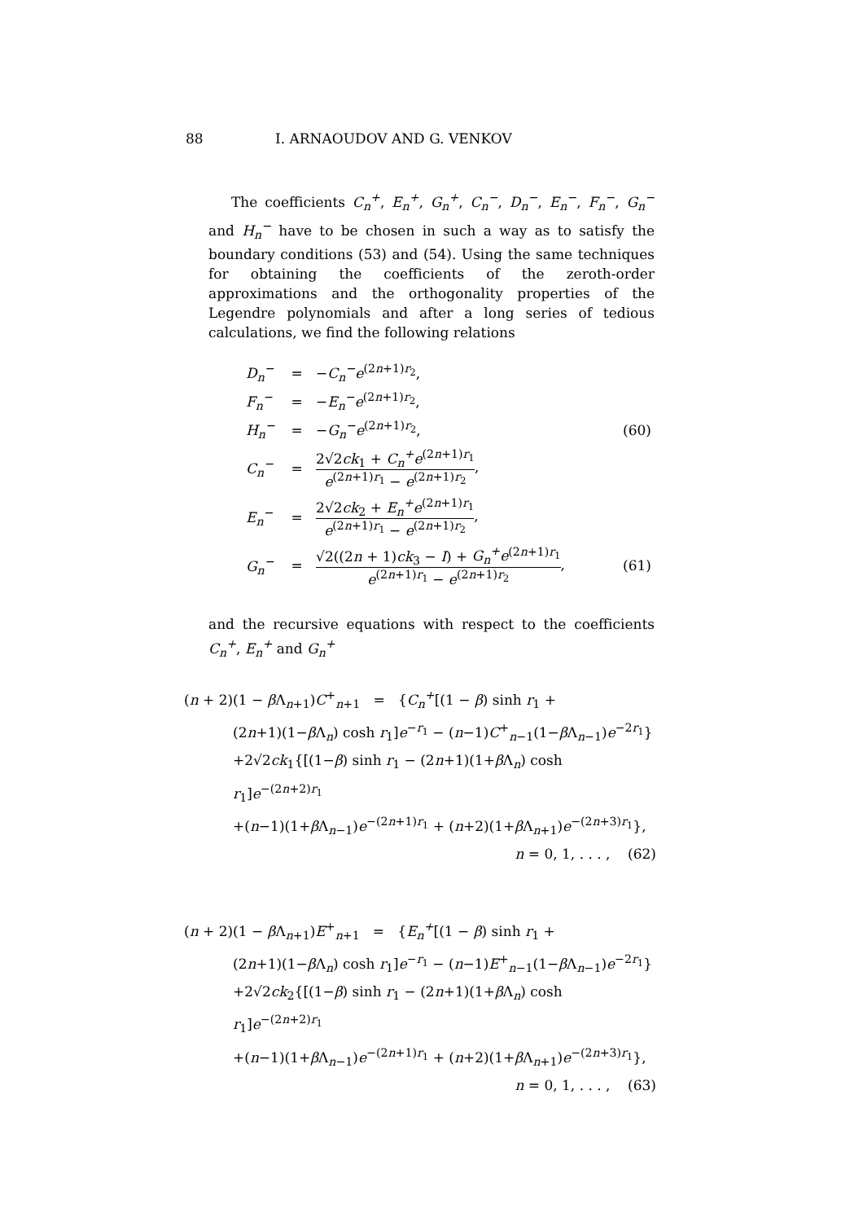88 I. ARNAOUDOV AND G. VENKOV
The coefficients C<sub>n</sub><sup>+</sup>, E<sub>n</sub><sup>+</sup>, G<sub>n</sub><sup>+</sup>, C<sub>n</sub><sup>−</sup>, D<sub>n</sub><sup>−</sup>, E<sub>n</sub><sup>−</sup>, F<sub>n</sub><sup>−</sup>, G<sub>n</sub><sup>−</sup> and H<sub>n</sub><sup>−</sup> have to be chosen in such a way as to satisfy the boundary conditions (53) and (54). Using the same techniques for obtaining the coefficients of the zeroth-order approximations and the orthogonality properties of the Legendre polynomials and after a long series of tedious calculations, we find the following relations
| D<sub>n</sub><sup>−</sup> | = | − C<sub>n</sub><sup>−</sup>e<sup>(2n+1)r<sub>2</sub></sup>, | |
| F<sub>n</sub><sup>−</sup> | = | − E<sub>n</sub><sup>−</sup>e<sup>(2n+1)r<sub>2</sub></sup>, | |
| H<sub>n</sub><sup>−</sup> | = | − G<sub>n</sub><sup>−</sup>e<sup>(2n+1)r<sub>2</sub></sup>, | (60) |
| C<sub>n</sub><sup>−</sup> | = | 2√2 ck<sub>1</sub> + C<sub>n</sub><sup>+</sup>e<sup>(2n+1)r<sub>1</sub></sup> e<sup>(2n+1)r<sub>1</sub></sup> − e<sup>(2n+1)r<sub>2</sub></sup> , | |
| E<sub>n</sub><sup>−</sup> | = | 2√2 ck<sub>2</sub> + E<sub>n</sub><sup>+</sup>e<sup>(2n+1)r<sub>1</sub></sup> e<sup>(2n+1)r<sub>1</sub></sup> − e<sup>(2n+1)r<sub>2</sub></sup> , | |
| G<sub>n</sub><sup>−</sup> | = | √2((2 n + 1) ck<sub>3</sub> − I ) + G<sub>n</sub><sup>+</sup>e<sup>(2n+1)r<sub>1</sub></sup> e<sup>(2n+1)r<sub>1</sub></sup> − e<sup>(2n+1)r<sub>2</sub></sup> , | (61) |
and the recursive equations with respect to the coefficients C<sub>n</sub><sup>+</sup>, E<sub>n</sub><sup>+</sup> and G<sub>n</sub><sup>+</sup>
(n + 2)(1 − β Λ<sub>n+1</sub>)C<sup>+</sup><sub>n+1</sub> = {C<sub>n</sub><sup>+</sup>[(1 − β) sinh r<sub>1</sub> +
(2n+1)(1−β Λ<sub>n</sub>) cosh r<sub>1</sub>]e<sup>−r<sub>1</sub></sup> − (n−1)C<sup>+</sup><sub>n−1</sub>(1−β Λ<sub>n−1</sub>)e<sup>−2r<sub>1</sub></sup>}
+2√2ck<sub>1</sub>{[(1−β) sinh r<sub>1</sub> − (2n+1)(1+β Λ<sub>n</sub>) cosh r<sub>1</sub>]e<sup>−(2n+2)r<sub>1</sub></sup>
+(n−1)(1+β Λ<sub>n−1</sub>)e<sup>−(2n+1)r<sub>1</sub></sup> + (n+2)(1+β Λ<sub>n+1</sub>)e<sup>−(2n+3)r<sub>1</sub></sup>},
n = 0, 1, . . . , (62)
(n + 2)(1 − β Λ<sub>n+1</sub>)E<sup>+</sup><sub>n+1</sub> = {E<sub>n</sub><sup>+</sup>[(1 − β) sinh r<sub>1</sub> +
(2n+1)(1−β Λ<sub>n</sub>) cosh r<sub>1</sub>]e<sup>−r<sub>1</sub></sup> − (n−1)E<sup>+</sup><sub>n−1</sub>(1−β Λ<sub>n−1</sub>)e<sup>−2r<sub>1</sub></sup>}
+2√2ck<sub>2</sub>{[(1−β) sinh r<sub>1</sub> − (2n+1)(1+β Λ<sub>n</sub>) cosh r<sub>1</sub>]e<sup>−(2n+2)r<sub>1</sub></sup>
+(n−1)(1+β Λ<sub>n−1</sub>)e<sup>−(2n+1)r<sub>1</sub></sup> + (n+2)(1+β Λ<sub>n+1</sub>)e<sup>−(2n+3)r<sub>1</sub></sup>},
n = 0, 1, . . . , (63)